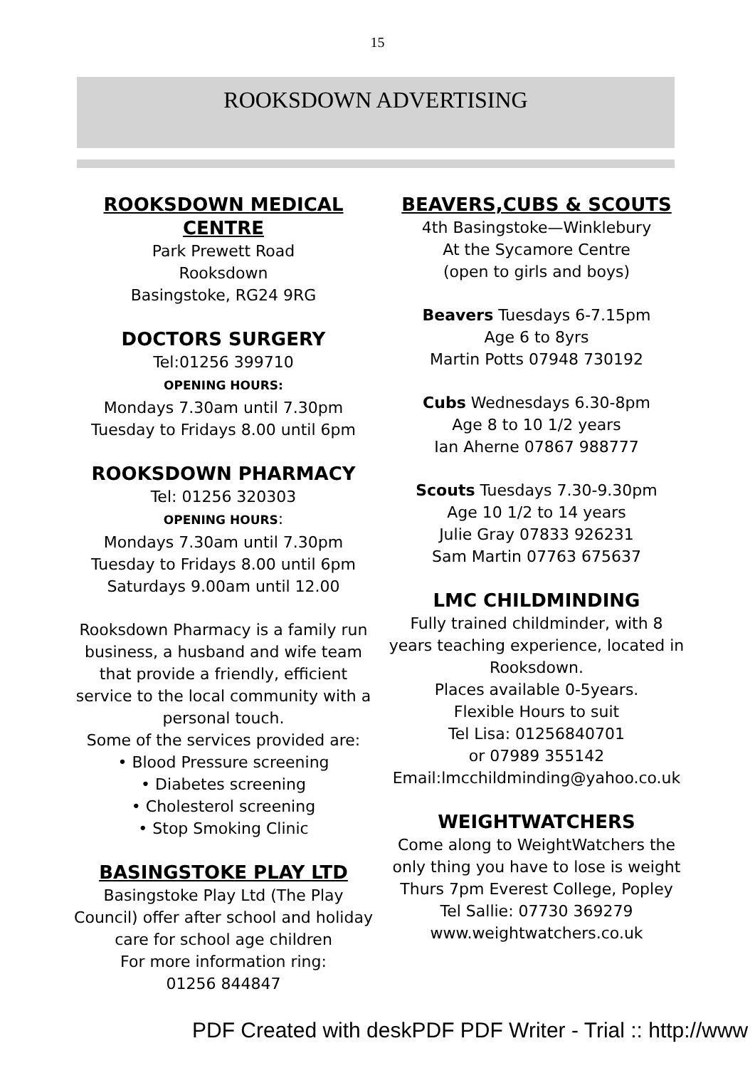15
ROOKSDOWN ADVERTISING
ROOKSDOWN MEDICAL CENTRE
Park Prewett Road
Rooksdown
Basingstoke, RG24 9RG
DOCTORS SURGERY
Tel:01256 399710
OPENING HOURS:
Mondays 7.30am until 7.30pm
Tuesday to Fridays 8.00 until 6pm
ROOKSDOWN PHARMACY
Tel: 01256 320303
OPENING HOURS:
Mondays 7.30am until 7.30pm
Tuesday to Fridays 8.00 until 6pm
Saturdays 9.00am until 12.00
Rooksdown Pharmacy is a family run business, a husband and wife team that provide a friendly, efficient service to the local community with a personal touch.
Some of the services provided are:
• Blood Pressure screening
• Diabetes screening
• Cholesterol screening
• Stop Smoking Clinic
BASINGSTOKE PLAY LTD
Basingstoke Play Ltd (The Play Council) offer after school and holiday care for school age children
For more information ring:
01256 844847
BEAVERS,CUBS & SCOUTS
4th Basingstoke—Winklebury
At the Sycamore Centre
(open to girls and boys)
Beavers Tuesdays 6-7.15pm
Age 6 to 8yrs
Martin Potts 07948 730192
Cubs Wednesdays 6.30-8pm
Age 8 to 10 1/2 years
Ian Aherne 07867 988777
Scouts Tuesdays 7.30-9.30pm
Age 10 1/2 to 14 years
Julie Gray 07833 926231
Sam Martin 07763 675637
LMC CHILDMINDING
Fully trained childminder, with 8 years teaching experience, located in Rooksdown.
Places available 0-5years.
Flexible Hours to suit
Tel Lisa: 01256840701
or 07989 355142
Email:lmcchildminding@yahoo.co.uk
WEIGHTWATCHERS
Come along to WeightWatchers the only thing you have to lose is weight
Thurs 7pm Everest College, Popley
Tel Sallie: 07730 369279
www.weightwatchers.co.uk
PDF Created with deskPDF PDF Writer - Trial :: http://www